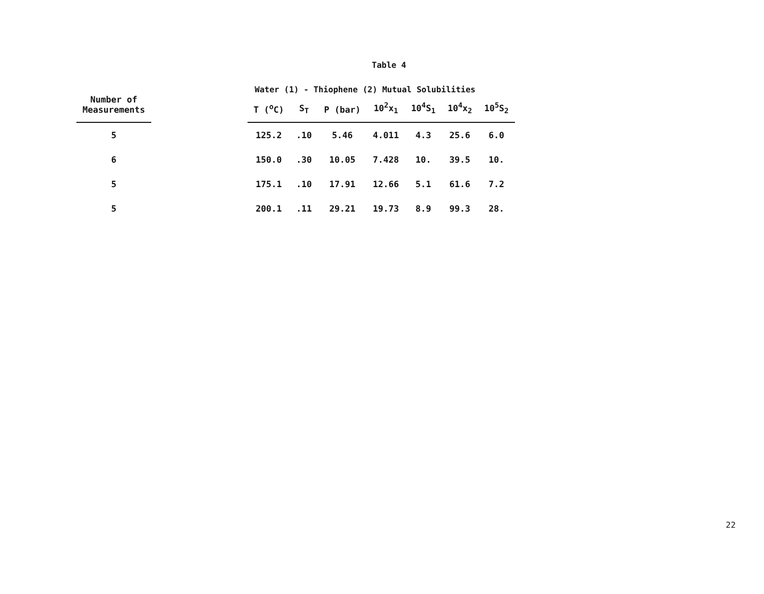Table 4
Water (1) - Thiophene (2) Mutual Solubilities
| Number of Measurements | | T (<sup>o</sup>C) | S<sub>T</sub> | P (bar) | 10<sup>2</sup>x<sub>1</sub> | 10<sup>4</sup>S<sub>1</sub> | 10<sup>4</sup>x<sub>2</sub> | 10<sup>5</sup>S<sub>2</sub> |
| --- | --- | --- | --- | --- | --- | --- | --- | --- |
| 5 | | 125.2 | .10 | 5.46 | 4.011 | 4.3 | 25.6 | 6.0 |
| 6 | | 150.0 | .30 | 10.05 | 7.428 | 10. | 39.5 | 10. |
| 5 | | 175.1 | .10 | 17.91 | 12.66 | 5.1 | 61.6 | 7.2 |
| 5 | | 200.1 | .11 | 29.21 | 19.73 | 8.9 | 99.3 | 28. |
22